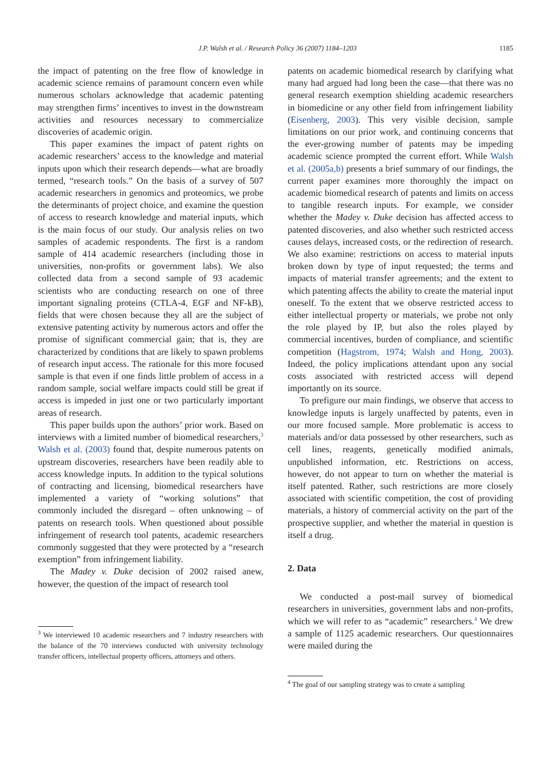J.P. Walsh et al. / Research Policy 36 (2007) 1184–1203
1185
the impact of patenting on the free flow of knowledge in academic science remains of paramount concern even while numerous scholars acknowledge that academic patenting may strengthen firms’ incentives to invest in the downstream activities and resources necessary to commercialize discoveries of academic origin.
This paper examines the impact of patent rights on academic researchers’ access to the knowledge and material inputs upon which their research depends—what are broadly termed, “research tools.” On the basis of a survey of 507 academic researchers in genomics and proteomics, we probe the determinants of project choice, and examine the question of access to research knowledge and material inputs, which is the main focus of our study. Our analysis relies on two samples of academic respondents. The first is a random sample of 414 academic researchers (including those in universities, non-profits or government labs). We also collected data from a second sample of 93 academic scientists who are conducting research on one of three important signaling proteins (CTLA-4, EGF and NF-kB), fields that were chosen because they all are the subject of extensive patenting activity by numerous actors and offer the promise of significant commercial gain; that is, they are characterized by conditions that are likely to spawn problems of research input access. The rationale for this more focused sample is that even if one finds little problem of access in a random sample, social welfare impacts could still be great if access is impeded in just one or two particularly important areas of research.
This paper builds upon the authors’ prior work. Based on interviews with a limited number of biomedical researchers,<sup>3</sup> Walsh et al. (2003) found that, despite numerous patents on upstream discoveries, researchers have been readily able to access knowledge inputs. In addition to the typical solutions of contracting and licensing, biomedical researchers have implemented a variety of “working solutions” that commonly included the disregard – often unknowing – of patents on research tools. When questioned about possible infringement of research tool patents, academic researchers commonly suggested that they were protected by a “research exemption” from infringement liability.
The Madey v. Duke decision of 2002 raised anew, however, the question of the impact of research tool
<sup>3</sup> We interviewed 10 academic researchers and 7 industry researchers with the balance of the 70 interviews conducted with university technology transfer officers, intellectual property officers, attorneys and others.
patents on academic biomedical research by clarifying what many had argued had long been the case—that there was no general research exemption shielding academic researchers in biomedicine or any other field from infringement liability (Eisenberg, 2003). This very visible decision, sample limitations on our prior work, and continuing concerns that the ever-growing number of patents may be impeding academic science prompted the current effort. While Walsh et al. (2005a,b) presents a brief summary of our findings, the current paper examines more thoroughly the impact on academic biomedical research of patents and limits on access to tangible research inputs. For example, we consider whether the Madey v. Duke decision has affected access to patented discoveries, and also whether such restricted access causes delays, increased costs, or the redirection of research. We also examine: restrictions on access to material inputs broken down by type of input requested; the terms and impacts of material transfer agreements; and the extent to which patenting affects the ability to create the material input oneself. To the extent that we observe restricted access to either intellectual property or materials, we probe not only the role played by IP, but also the roles played by commercial incentives, burden of compliance, and scientific competition (Hagstrom, 1974; Walsh and Hong, 2003). Indeed, the policy implications attendant upon any social costs associated with restricted access will depend importantly on its source.
To prefigure our main findings, we observe that access to knowledge inputs is largely unaffected by patents, even in our more focused sample. More problematic is access to materials and/or data possessed by other researchers, such as cell lines, reagents, genetically modified animals, unpublished information, etc. Restrictions on access, however, do not appear to turn on whether the material is itself patented. Rather, such restrictions are more closely associated with scientific competition, the cost of providing materials, a history of commercial activity on the part of the prospective supplier, and whether the material in question is itself a drug.
2. Data
We conducted a post-mail survey of biomedical researchers in universities, government labs and non-profits, which we will refer to as “academic” researchers.<sup>4</sup> We drew a sample of 1125 academic researchers. Our questionnaires were mailed during the
<sup>4</sup> The goal of our sampling strategy was to create a sampling